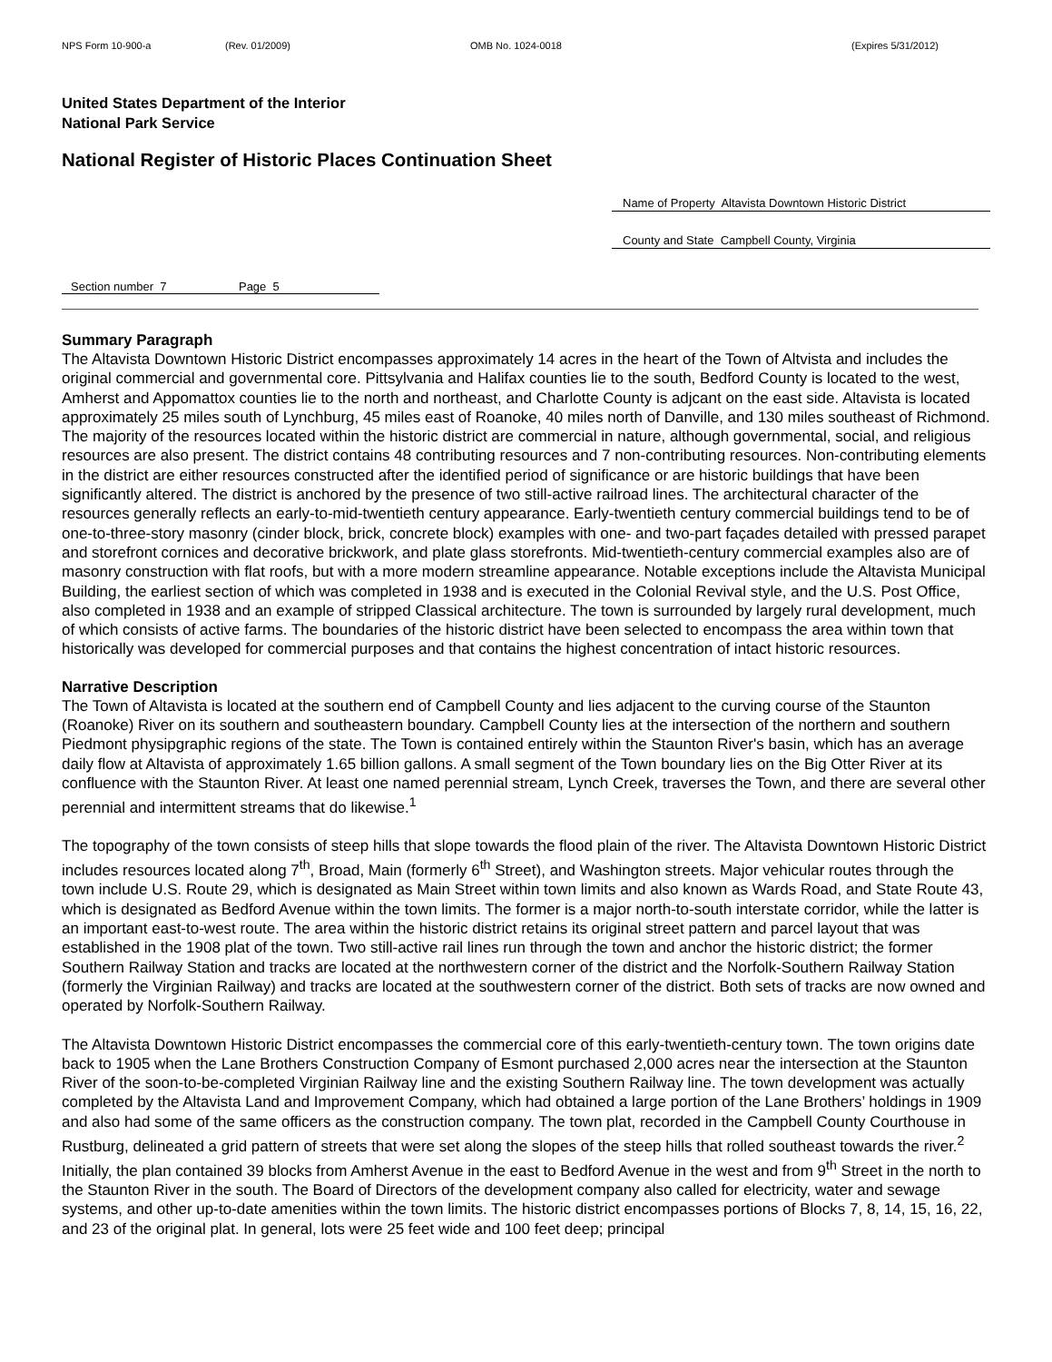NPS Form 10-900-a (Rev. 01/2009) OMB No. 1024-0018 (Expires 5/31/2012)
United States Department of the Interior
National Park Service
National Register of Historic Places Continuation Sheet
Name of Property Altavista Downtown Historic District
County and State Campbell County, Virginia
Section number 7 Page 5
Summary Paragraph
The Altavista Downtown Historic District encompasses approximately 14 acres in the heart of the Town of Altvista and includes the original commercial and governmental core. Pittsylvania and Halifax counties lie to the south, Bedford County is located to the west, Amherst and Appomattox counties lie to the north and northeast, and Charlotte County is adjcant on the east side. Altavista is located approximately 25 miles south of Lynchburg, 45 miles east of Roanoke, 40 miles north of Danville, and 130 miles southeast of Richmond. The majority of the resources located within the historic district are commercial in nature, although governmental, social, and religious resources are also present. The district contains 48 contributing resources and 7 non-contributing resources. Non-contributing elements in the district are either resources constructed after the identified period of significance or are historic buildings that have been significantly altered. The district is anchored by the presence of two still-active railroad lines. The architectural character of the resources generally reflects an early-to-mid-twentieth century appearance. Early-twentieth century commercial buildings tend to be of one-to-three-story masonry (cinder block, brick, concrete block) examples with one- and two-part façades detailed with pressed parapet and storefront cornices and decorative brickwork, and plate glass storefronts. Mid-twentieth-century commercial examples also are of masonry construction with flat roofs, but with a more modern streamline appearance. Notable exceptions include the Altavista Municipal Building, the earliest section of which was completed in 1938 and is executed in the Colonial Revival style, and the U.S. Post Office, also completed in 1938 and an example of stripped Classical architecture. The town is surrounded by largely rural development, much of which consists of active farms. The boundaries of the historic district have been selected to encompass the area within town that historically was developed for commercial purposes and that contains the highest concentration of intact historic resources.
Narrative Description
The Town of Altavista is located at the southern end of Campbell County and lies adjacent to the curving course of the Staunton (Roanoke) River on its southern and southeastern boundary. Campbell County lies at the intersection of the northern and southern Piedmont physipgraphic regions of the state. The Town is contained entirely within the Staunton River's basin, which has an average daily flow at Altavista of approximately 1.65 billion gallons. A small segment of the Town boundary lies on the Big Otter River at its confluence with the Staunton River. At least one named perennial stream, Lynch Creek, traverses the Town, and there are several other perennial and intermittent streams that do likewise.<sup>1</sup>
The topography of the town consists of steep hills that slope towards the flood plain of the river. The Altavista Downtown Historic District includes resources located along 7<sup>th</sup>, Broad, Main (formerly 6<sup>th</sup> Street), and Washington streets. Major vehicular routes through the town include U.S. Route 29, which is designated as Main Street within town limits and also known as Wards Road, and State Route 43, which is designated as Bedford Avenue within the town limits. The former is a major north-to-south interstate corridor, while the latter is an important east-to-west route. The area within the historic district retains its original street pattern and parcel layout that was established in the 1908 plat of the town. Two still-active rail lines run through the town and anchor the historic district; the former Southern Railway Station and tracks are located at the northwestern corner of the district and the Norfolk-Southern Railway Station (formerly the Virginian Railway) and tracks are located at the southwestern corner of the district. Both sets of tracks are now owned and operated by Norfolk-Southern Railway.
The Altavista Downtown Historic District encompasses the commercial core of this early-twentieth-century town. The town origins date back to 1905 when the Lane Brothers Construction Company of Esmont purchased 2,000 acres near the intersection at the Staunton River of the soon-to-be-completed Virginian Railway line and the existing Southern Railway line. The town development was actually completed by the Altavista Land and Improvement Company, which had obtained a large portion of the Lane Brothers’ holdings in 1909 and also had some of the same officers as the construction company. The town plat, recorded in the Campbell County Courthouse in Rustburg, delineated a grid pattern of streets that were set along the slopes of the steep hills that rolled southeast towards the river.<sup>2</sup> Initially, the plan contained 39 blocks from Amherst Avenue in the east to Bedford Avenue in the west and from 9<sup>th</sup> Street in the north to the Staunton River in the south. The Board of Directors of the development company also called for electricity, water and sewage systems, and other up-to-date amenities within the town limits. The historic district encompasses portions of Blocks 7, 8, 14, 15, 16, 22, and 23 of the original plat. In general, lots were 25 feet wide and 100 feet deep; principal